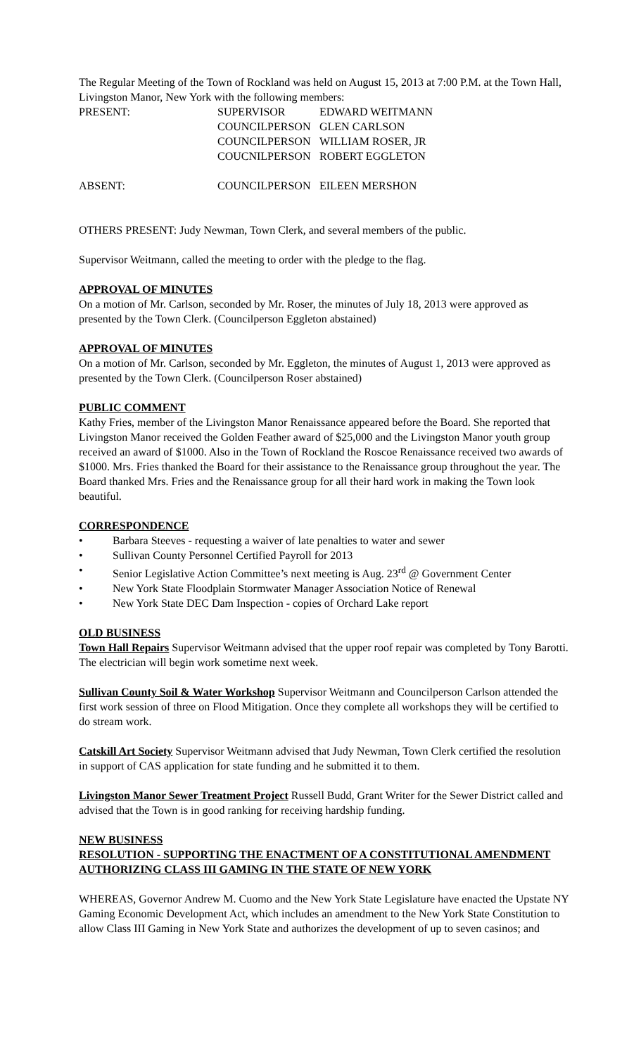The Regular Meeting of the Town of Rockland was held on August 15, 2013 at 7:00 P.M. at the Town Hall, Livingston Manor, New York with the following members:
PRESENT:
SUPERVISOR
EDWARD WEITMANN
COUNCILPERSON
GLEN CARLSON
COUNCILPERSON
WILLIAM ROSER, JR
COUCNILPERSON
ROBERT EGGLETON
ABSENT:
COUNCILPERSON
EILEEN MERSHON
OTHERS PRESENT: Judy Newman, Town Clerk, and several members of the public.
Supervisor Weitmann, called the meeting to order with the pledge to the flag.
APPROVAL OF MINUTES
On a motion of Mr. Carlson, seconded by Mr. Roser, the minutes of July 18, 2013 were approved as presented by the Town Clerk. (Councilperson Eggleton abstained)
APPROVAL OF MINUTES
On a motion of Mr. Carlson, seconded by Mr. Eggleton, the minutes of August 1, 2013 were approved as presented by the Town Clerk. (Councilperson Roser abstained)
PUBLIC COMMENT
Kathy Fries, member of the Livingston Manor Renaissance appeared before the Board. She reported that Livingston Manor received the Golden Feather award of $25,000 and the Livingston Manor youth group received an award of $1000. Also in the Town of Rockland the Roscoe Renaissance received two awards of $1000. Mrs. Fries thanked the Board for their assistance to the Renaissance group throughout the year. The Board thanked Mrs. Fries and the Renaissance group for all their hard work in making the Town look beautiful.
CORRESPONDENCE
• Barbara Steeves - requesting a waiver of late penalties to water and sewer
• Sullivan County Personnel Certified Payroll for 2013
• Senior Legislative Action Committee’s next meeting is Aug. 23<sup>rd</sup> @ Government Center
• New York State Floodplain Stormwater Manager Association Notice of Renewal
• New York State DEC Dam Inspection - copies of Orchard Lake report
OLD BUSINESS
Town Hall Repairs Supervisor Weitmann advised that the upper roof repair was completed by Tony Barotti. The electrician will begin work sometime next week.
Sullivan County Soil & Water Workshop Supervisor Weitmann and Councilperson Carlson attended the first work session of three on Flood Mitigation. Once they complete all workshops they will be certified to do stream work.
Catskill Art Society Supervisor Weitmann advised that Judy Newman, Town Clerk certified the resolution in support of CAS application for state funding and he submitted it to them.
Livingston Manor Sewer Treatment Project Russell Budd, Grant Writer for the Sewer District called and advised that the Town is in good ranking for receiving hardship funding.
NEW BUSINESS
RESOLUTION - SUPPORTING THE ENACTMENT OF A CONSTITUTIONAL AMENDMENT AUTHORIZING CLASS III GAMING IN THE STATE OF NEW YORK
WHEREAS, Governor Andrew M. Cuomo and the New York State Legislature have enacted the Upstate NY Gaming Economic Development Act, which includes an amendment to the New York State Constitution to allow Class III Gaming in New York State and authorizes the development of up to seven casinos; and